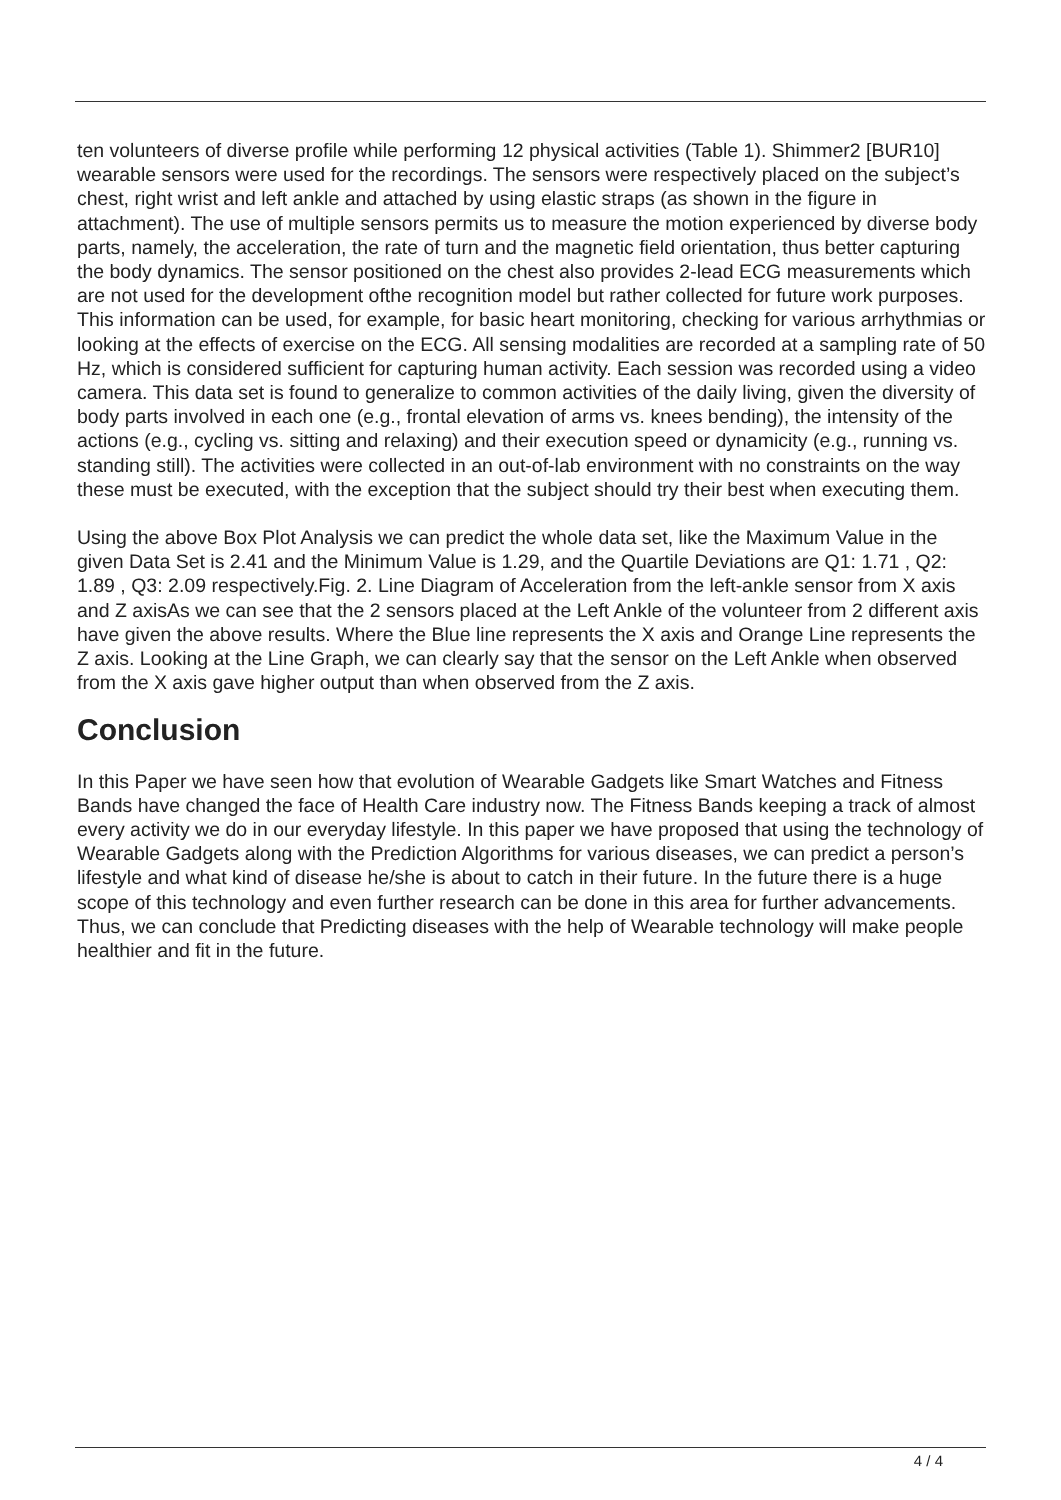ten volunteers of diverse profile while performing 12 physical activities (Table 1). Shimmer2 [BUR10] wearable sensors were used for the recordings. The sensors were respectively placed on the subject’s chest, right wrist and left ankle and attached by using elastic straps (as shown in the figure in attachment). The use of multiple sensors permits us to measure the motion experienced by diverse body parts, namely, the acceleration, the rate of turn and the magnetic field orientation, thus better capturing the body dynamics. The sensor positioned on the chest also provides 2-lead ECG measurements which are not used for the development ofthe recognition model but rather collected for future work purposes. This information can be used, for example, for basic heart monitoring, checking for various arrhythmias or looking at the effects of exercise on the ECG. All sensing modalities are recorded at a sampling rate of 50 Hz, which is considered sufficient for capturing human activity. Each session was recorded using a video camera. This data set is found to generalize to common activities of the daily living, given the diversity of body parts involved in each one (e.g., frontal elevation of arms vs. knees bending), the intensity of the actions (e.g., cycling vs. sitting and relaxing) and their execution speed or dynamicity (e.g., running vs. standing still). The activities were collected in an out-of-lab environment with no constraints on the way these must be executed, with the exception that the subject should try their best when executing them.
Using the above Box Plot Analysis we can predict the whole data set, like the Maximum Value in the given Data Set is 2.41 and the Minimum Value is 1.29, and the Quartile Deviations are Q1: 1.71 , Q2: 1.89 , Q3: 2.09 respectively.Fig. 2. Line Diagram of Acceleration from the left-ankle sensor from X axis and Z axisAs we can see that the 2 sensors placed at the Left Ankle of the volunteer from 2 different axis have given the above results. Where the Blue line represents the X axis and Orange Line represents the Z axis. Looking at the Line Graph, we can clearly say that the sensor on the Left Ankle when observed from the X axis gave higher output than when observed from the Z axis.
Conclusion
In this Paper we have seen how that evolution of Wearable Gadgets like Smart Watches and Fitness Bands have changed the face of Health Care industry now. The Fitness Bands keeping a track of almost every activity we do in our everyday lifestyle. In this paper we have proposed that using the technology of Wearable Gadgets along with the Prediction Algorithms for various diseases, we can predict a person’s lifestyle and what kind of disease he/she is about to catch in their future. In the future there is a huge scope of this technology and even further research can be done in this area for further advancements. Thus, we can conclude that Predicting diseases with the help of Wearable technology will make people healthier and fit in the future.
4 / 4